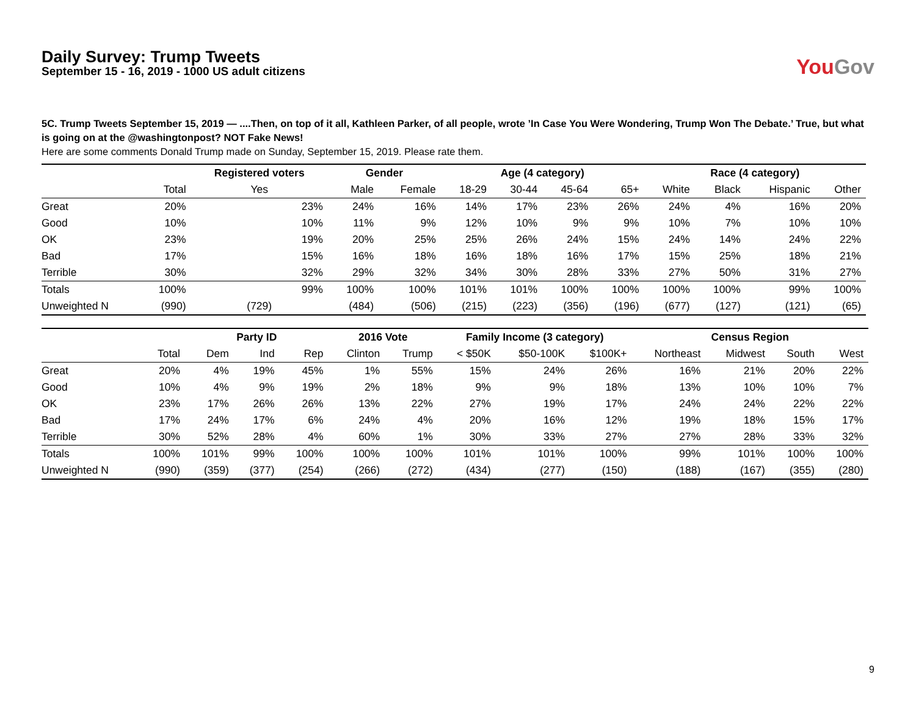Daily Survey: Trump Tweets
September 15 - 16, 2019 - 1000 US adult citizens
YouGov
5C. Trump Tweets September 15, 2019 — ....Then, on top of it all, Kathleen Parker, of all people, wrote ’In Case You Were Wondering, Trump Won The Debate.’ True, but what is going on at the @washingtonpost? NOT Fake News!
Here are some comments Donald Trump made on Sunday, September 15, 2019. Please rate them.
| | | Registered voters | Gender | | Age (4 category) | | | | Race (4 category) | | | |
| --- | --- | --- | --- | --- | --- | --- | --- | --- | --- | --- | --- | --- |
| | Total | Yes | Male | Female | 18-29 | 30-44 | 45-64 | 65+ | White | Black | Hispanic | Other |
| Great | 20% | 23% | 24% | 16% | 14% | 17% | 23% | 26% | 24% | 4% | 16% | 20% |
| Good | 10% | 10% | 11% | 9% | 12% | 10% | 9% | 9% | 10% | 7% | 10% | 10% |
| OK | 23% | 19% | 20% | 25% | 25% | 26% | 24% | 15% | 24% | 14% | 24% | 22% |
| Bad | 17% | 15% | 16% | 18% | 16% | 18% | 16% | 17% | 15% | 25% | 18% | 21% |
| Terrible | 30% | 32% | 29% | 32% | 34% | 30% | 28% | 33% | 27% | 50% | 31% | 27% |
| Totals | 100% | 99% | 100% | 100% | 101% | 101% | 100% | 100% | 100% | 100% | 99% | 100% |
| Unweighted N | (990) | (729) | (484) | (506) | (215) | (223) | (356) | (196) | (677) | (127) | (121) | (65) |
| | | Party ID | | | 2016 Vote | | Family Income (3 category) | | | Census Region | | | |
| --- | --- | --- | --- | --- | --- | --- | --- | --- | --- | --- | --- | --- | --- |
| | Total | Dem | Ind | Rep | Clinton | Trump | < $50K | $50-100K | $100K+ | Northeast | Midwest | South | West |
| Great | 20% | 4% | 19% | 45% | 1% | 55% | 15% | 24% | 26% | 16% | 21% | 20% | 22% |
| Good | 10% | 4% | 9% | 19% | 2% | 18% | 9% | 9% | 18% | 13% | 10% | 10% | 7% |
| OK | 23% | 17% | 26% | 26% | 13% | 22% | 27% | 19% | 17% | 24% | 24% | 22% | 22% |
| Bad | 17% | 24% | 17% | 6% | 24% | 4% | 20% | 16% | 12% | 19% | 18% | 15% | 17% |
| Terrible | 30% | 52% | 28% | 4% | 60% | 1% | 30% | 33% | 27% | 27% | 28% | 33% | 32% |
| Totals | 100% | 101% | 99% | 100% | 100% | 100% | 101% | 101% | 100% | 99% | 101% | 100% | 100% |
| Unweighted N | (990) | (359) | (377) | (254) | (266) | (272) | (434) | (277) | (150) | (188) | (167) | (355) | (280) |
9